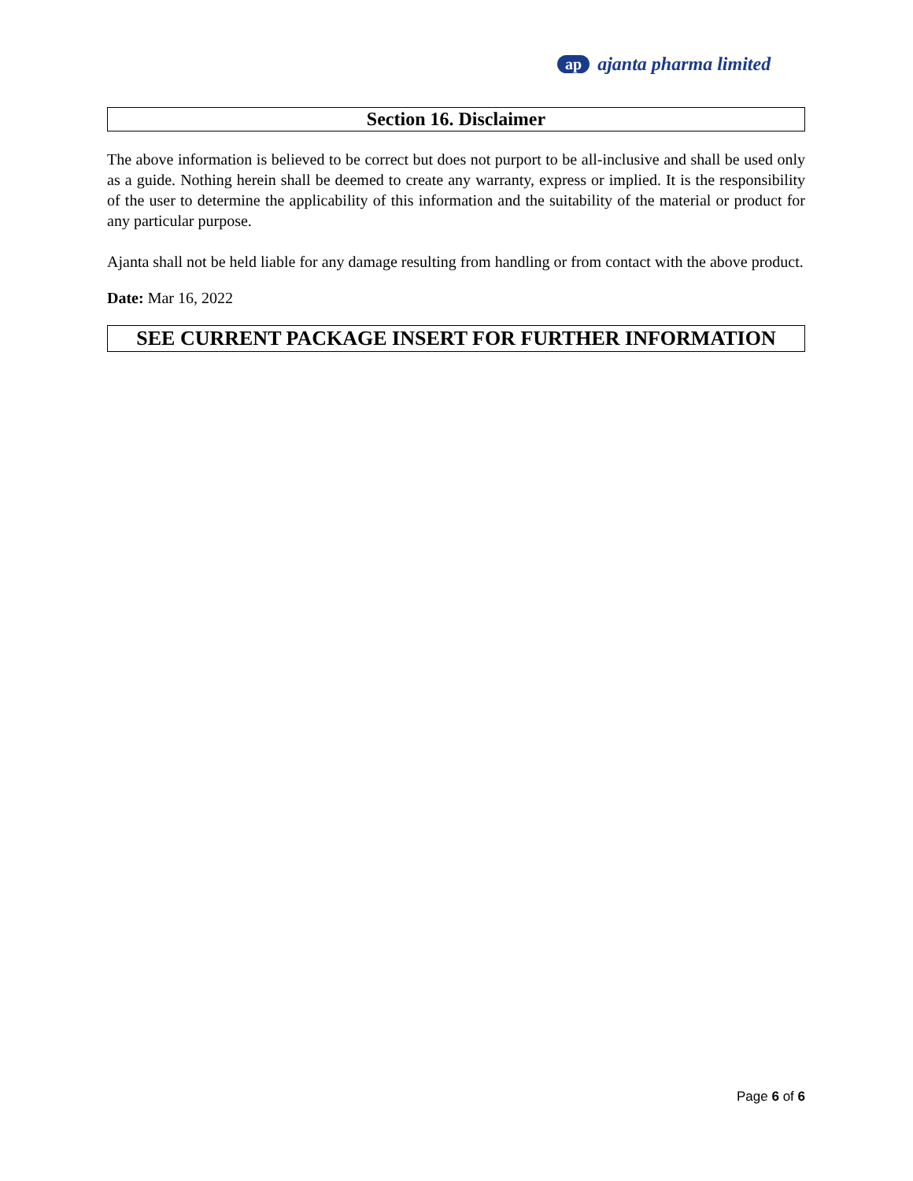ap ajanta pharma limited
Section 16. Disclaimer
The above information is believed to be correct but does not purport to be all-inclusive and shall be used only as a guide. Nothing herein shall be deemed to create any warranty, express or implied. It is the responsibility of the user to determine the applicability of this information and the suitability of the material or product for any particular purpose.
Ajanta shall not be held liable for any damage resulting from handling or from contact with the above product.
Date: Mar 16, 2022
SEE CURRENT PACKAGE INSERT FOR FURTHER INFORMATION
Page 6 of 6